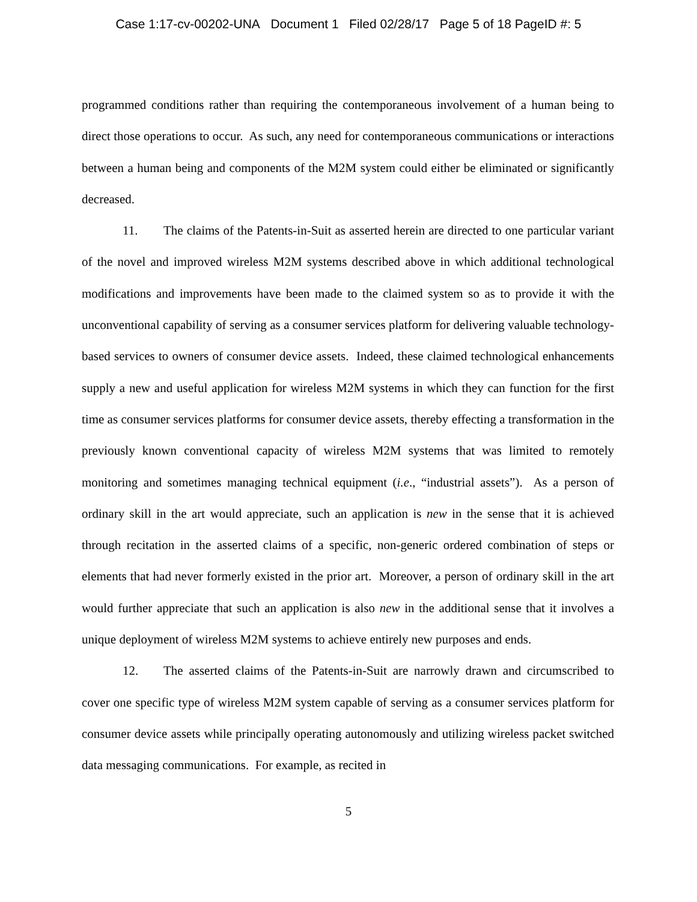Case 1:17-cv-00202-UNA Document 1 Filed 02/28/17 Page 5 of 18 PageID #: 5
programmed conditions rather than requiring the contemporaneous involvement of a human being to direct those operations to occur. As such, any need for contemporaneous communications or interactions between a human being and components of the M2M system could either be eliminated or significantly decreased.
11. The claims of the Patents-in-Suit as asserted herein are directed to one particular variant of the novel and improved wireless M2M systems described above in which additional technological modifications and improvements have been made to the claimed system so as to provide it with the unconventional capability of serving as a consumer services platform for delivering valuable technology-based services to owners of consumer device assets. Indeed, these claimed technological enhancements supply a new and useful application for wireless M2M systems in which they can function for the first time as consumer services platforms for consumer device assets, thereby effecting a transformation in the previously known conventional capacity of wireless M2M systems that was limited to remotely monitoring and sometimes managing technical equipment (i.e., “industrial assets”). As a person of ordinary skill in the art would appreciate, such an application is new in the sense that it is achieved through recitation in the asserted claims of a specific, non-generic ordered combination of steps or elements that had never formerly existed in the prior art. Moreover, a person of ordinary skill in the art would further appreciate that such an application is also new in the additional sense that it involves a unique deployment of wireless M2M systems to achieve entirely new purposes and ends.
12. The asserted claims of the Patents-in-Suit are narrowly drawn and circumscribed to cover one specific type of wireless M2M system capable of serving as a consumer services platform for consumer device assets while principally operating autonomously and utilizing wireless packet switched data messaging communications. For example, as recited in
5